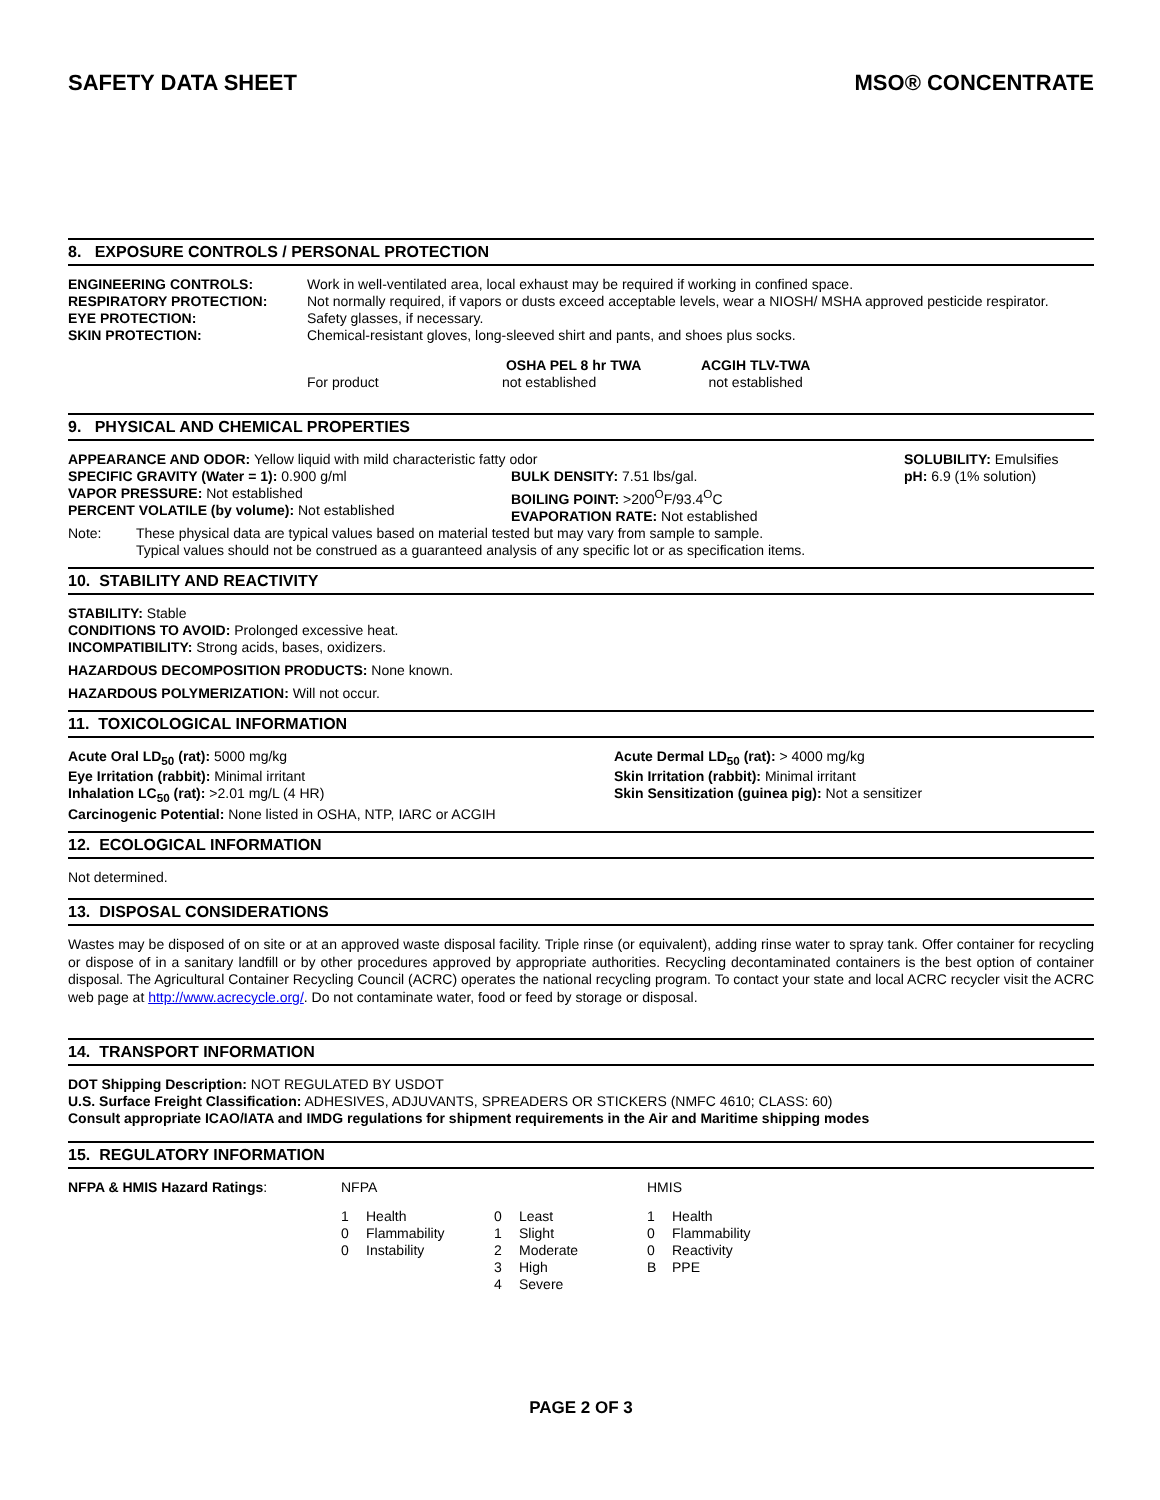SAFETY DATA SHEET MSO® CONCENTRATE
8. EXPOSURE CONTROLS / PERSONAL PROTECTION
| ENGINEERING CONTROLS: | Work in well-ventilated area, local exhaust may be required if working in confined space. |
| RESPIRATORY PROTECTION: | Not normally required, if vapors or dusts exceed acceptable levels, wear a NIOSH/ MSHA approved pesticide respirator. |
| EYE PROTECTION: | Safety glasses, if necessary. |
| SKIN PROTECTION: | Chemical-resistant gloves, long-sleeved shirt and pants, and shoes plus socks. |
| | OSHA PEL 8 hr TWA | ACGIH TLV-TWA |
| --- | --- | --- |
| For product | not established | not established |
9. PHYSICAL AND CHEMICAL PROPERTIES
APPEARANCE AND ODOR: Yellow liquid with mild characteristic fatty odor
SPECIFIC GRAVITY (Water = 1): 0.900 g/ml
VAPOR PRESSURE: Not established
PERCENT VOLATILE (by volume): Not established
BULK DENSITY: 7.51 lbs/gal.
BOILING POINT: >200<sup>O</sup>F/93.4<sup>O</sup>C
EVAPORATION RATE: Not established
SOLUBILITY: Emulsifies
pH: 6.9 (1% solution)
| Note: | These physical data are typical values based on material tested but may vary from sample to sample. Typical values should not be construed as a guaranteed analysis of any specific lot or as specification items. |
10. STABILITY AND REACTIVITY
STABILITY: Stable
CONDITIONS TO AVOID: Prolonged excessive heat.
INCOMPATIBILITY: Strong acids, bases, oxidizers.
HAZARDOUS DECOMPOSITION PRODUCTS: None known.
HAZARDOUS POLYMERIZATION: Will not occur.
11. TOXICOLOGICAL INFORMATION
Acute Oral LD<sub>50</sub> (rat): 5000 mg/kg
Eye Irritation (rabbit): Minimal irritant
Inhalation LC<sub>50</sub> (rat): >2.01 mg/L (4 HR)
Carcinogenic Potential: None listed in OSHA, NTP, IARC or ACGIH
Acute Dermal LD<sub>50</sub> (rat): > 4000 mg/kg
Skin Irritation (rabbit): Minimal irritant
Skin Sensitization (guinea pig): Not a sensitizer
12. ECOLOGICAL INFORMATION
Not determined.
13. DISPOSAL CONSIDERATIONS
Wastes may be disposed of on site or at an approved waste disposal facility. Triple rinse (or equivalent), adding rinse water to spray tank. Offer container for recycling or dispose of in a sanitary landfill or by other procedures approved by appropriate authorities. Recycling decontaminated containers is the best option of container disposal. The Agricultural Container Recycling Council (ACRC) operates the national recycling program. To contact your state and local ACRC recycler visit the ACRC web page at http://www.acrecycle.org/. Do not contaminate water, food or feed by storage or disposal.
14. TRANSPORT INFORMATION
DOT Shipping Description: NOT REGULATED BY USDOT
U.S. Surface Freight Classification: ADHESIVES, ADJUVANTS, SPREADERS OR STICKERS (NMFC 4610; CLASS: 60)
Consult appropriate ICAO/IATA and IMDG regulations for shipment requirements in the Air and Maritime shipping modes
15. REGULATORY INFORMATION
| NFPA & HMIS Hazard Ratings : | NFPA | | | | HMIS | |
| | 1 | Health | 0 | Least | 1 | Health |
| | 0 | Flammability | 1 | Slight | 0 | Flammability |
| | 0 | Instability | 2 | Moderate | 0 | Reactivity |
| | | | 3 | High | B | PPE |
| | | | 4 | Severe | | |
PAGE 2 OF 3